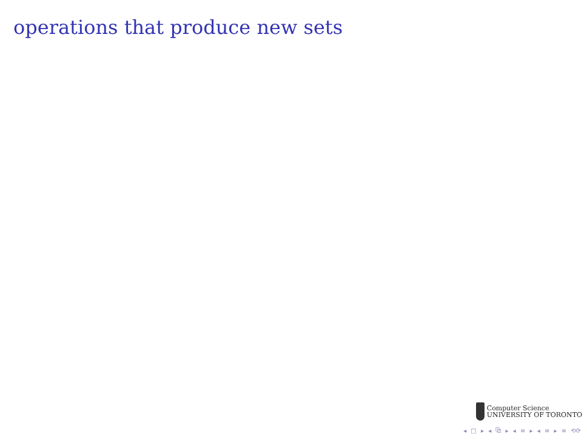operations that produce new sets
Computer Science
UNIVERSITY OF TORONTO
◂ □ ▸ ◂ ⧉ ▸ ◂ ≡ ▸ ◂ ≡ ▸ ≡ ⟲⟳